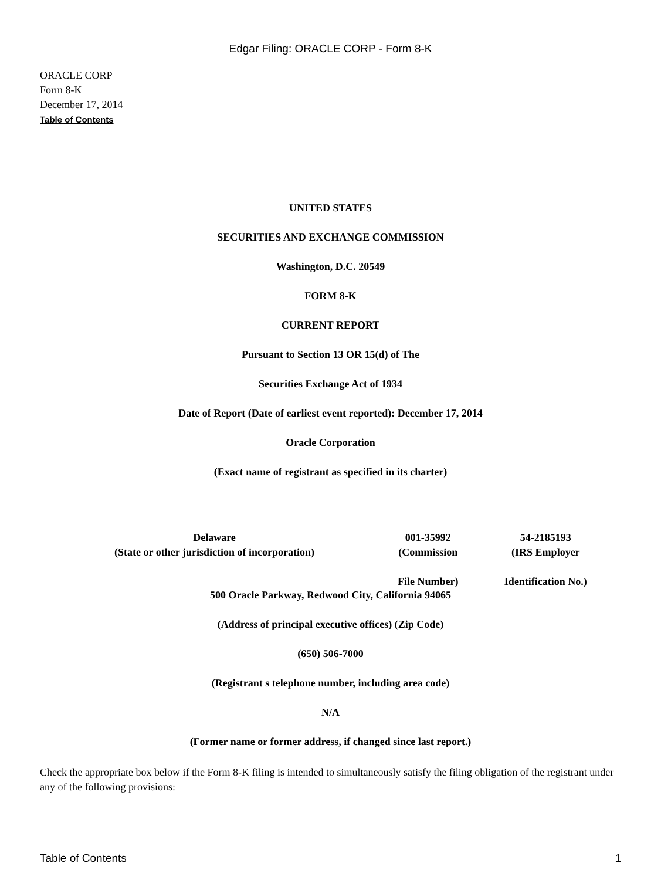Edgar Filing: ORACLE CORP - Form 8-K
ORACLE CORP
Form 8-K
December 17, 2014
Table of Contents
UNITED STATES
SECURITIES AND EXCHANGE COMMISSION
Washington, D.C. 20549
FORM 8-K
CURRENT REPORT
Pursuant to Section 13 OR 15(d) of The
Securities Exchange Act of 1934
Date of Report (Date of earliest event reported): December 17, 2014
Oracle Corporation
(Exact name of registrant as specified in its charter)
| Delaware | 001-35992 | 54-2185193 |
| (State or other jurisdiction of incorporation) | (Commission File Number) | (IRS Employer Identification No.) |
500 Oracle Parkway, Redwood City, California 94065
(Address of principal executive offices) (Zip Code)
(650) 506-7000
(Registrant s telephone number, including area code)
N/A
(Former name or former address, if changed since last report.)
Check the appropriate box below if the Form 8-K filing is intended to simultaneously satisfy the filing obligation of the registrant under any of the following provisions:
Table of Contents 1